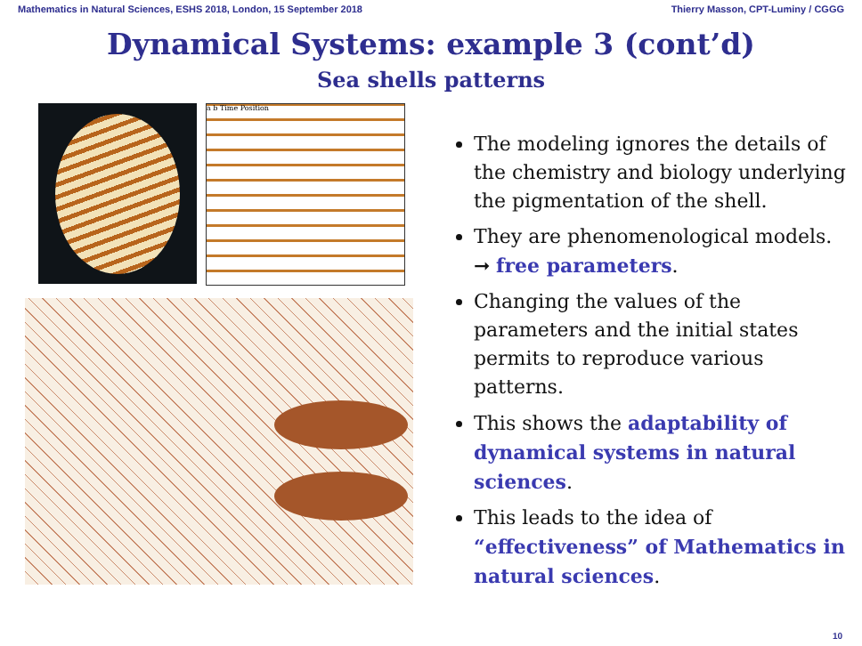Mathematics in Natural Sciences, ESHS 2018, London, 15 September 2018 Thierry Masson, CPT-Luminy / CGGG
Dynamical Systems: example 3 (cont’d)
Sea shells patterns
a b Time Position
The modeling ignores the details of the chemistry and biology underlying the pigmentation of the shell.
They are phenomenological models. ➞ free parameters.
Changing the values of the parameters and the initial states permits to reproduce various patterns.
This shows the adaptability of dynamical systems in natural sciences.
This leads to the idea of “effectiveness” of Mathematics in natural sciences.
10